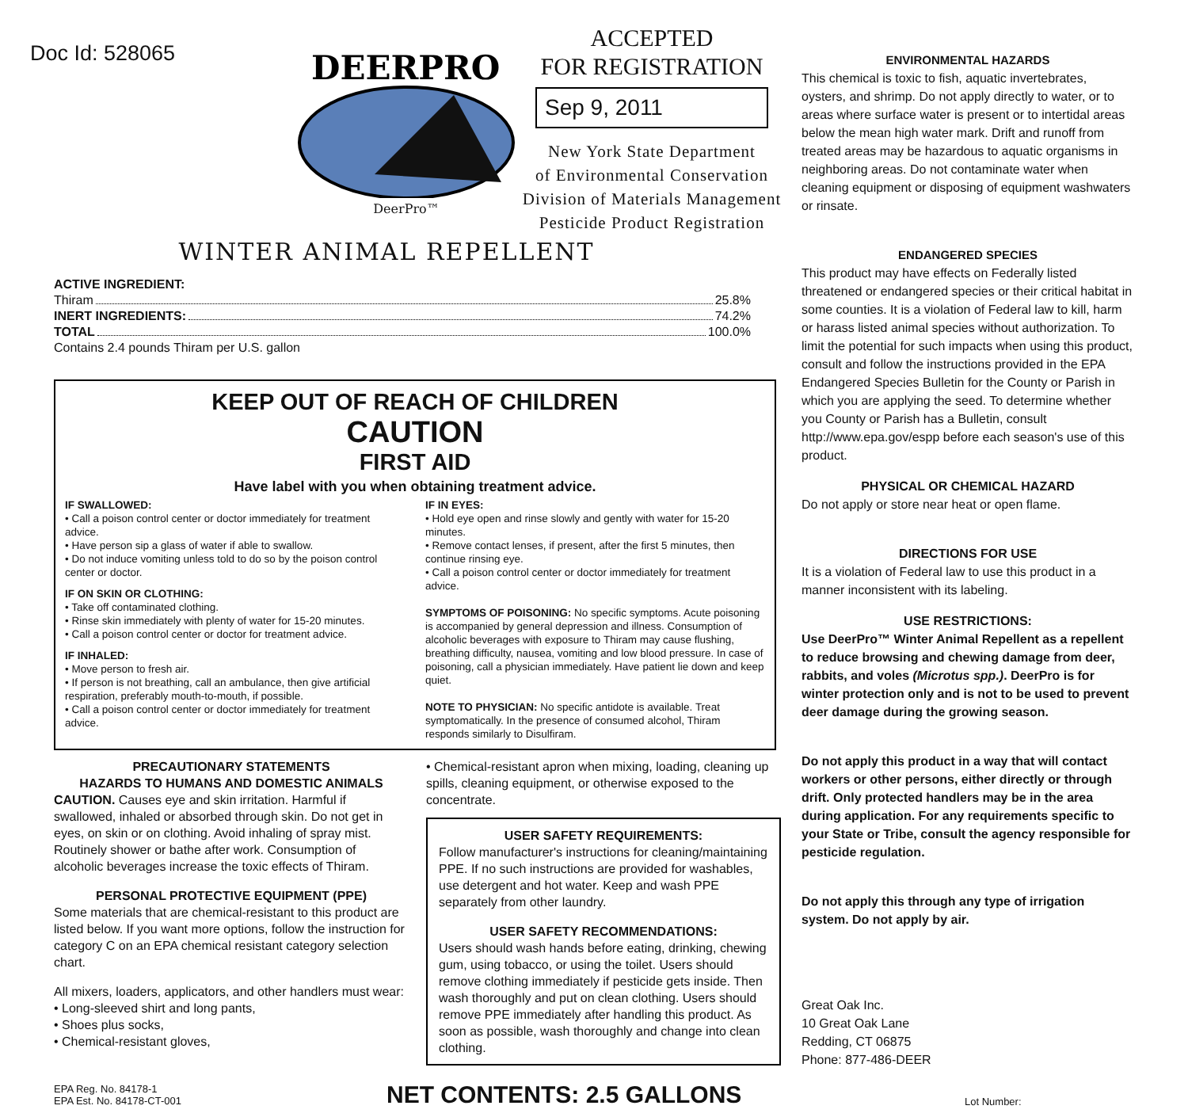Doc Id: 528065
DEERPRO
DeerPro™
ACCEPTED
FOR REGISTRATION
Sep 9, 2011
New York State Department
of Environmental Conservation
Division of Materials Management
Pesticide Product Registration
WINTER ANIMAL REPELLENT
ACTIVE INGREDIENT:
Thiram 25.8%
INERT INGREDIENTS: 74.2%
TOTAL 100.0%
Contains 2.4 pounds Thiram per U.S. gallon
KEEP OUT OF REACH OF CHILDREN
CAUTION
FIRST AID
Have label with you when obtaining treatment advice.
IF SWALLOWED:
• Call a poison control center or doctor immediately for treatment advice.
• Have person sip a glass of water if able to swallow.
• Do not induce vomiting unless told to do so by the poison control center or doctor.
IF ON SKIN OR CLOTHING:
• Take off contaminated clothing.
• Rinse skin immediately with plenty of water for 15-20 minutes.
• Call a poison control center or doctor for treatment advice.
IF INHALED:
• Move person to fresh air.
• If person is not breathing, call an ambulance, then give artificial respiration, preferably mouth-to-mouth, if possible.
• Call a poison control center or doctor immediately for treatment advice.
IF IN EYES:
• Hold eye open and rinse slowly and gently with water for 15-20 minutes.
• Remove contact lenses, if present, after the first 5 minutes, then continue rinsing eye.
• Call a poison control center or doctor immediately for treatment advice.
SYMPTOMS OF POISONING: No specific symptoms. Acute poisoning is accompanied by general depression and illness. Consumption of alcoholic beverages with exposure to Thiram may cause flushing, breathing difficulty, nausea, vomiting and low blood pressure. In case of poisoning, call a physician immediately. Have patient lie down and keep quiet.
NOTE TO PHYSICIAN: No specific antidote is available. Treat symptomatically. In the presence of consumed alcohol, Thiram responds similarly to Disulfiram.
PRECAUTIONARY STATEMENTS
HAZARDS TO HUMANS AND DOMESTIC ANIMALS
CAUTION. Causes eye and skin irritation. Harmful if swallowed, inhaled or absorbed through skin. Do not get in eyes, on skin or on clothing. Avoid inhaling of spray mist. Routinely shower or bathe after work. Consumption of alcoholic beverages increase the toxic effects of Thiram.
PERSONAL PROTECTIVE EQUIPMENT (PPE)
Some materials that are chemical-resistant to this product are listed below. If you want more options, follow the instruction for category C on an EPA chemical resistant category selection chart.
All mixers, loaders, applicators, and other handlers must wear:
• Long-sleeved shirt and long pants,
• Shoes plus socks,
• Chemical-resistant gloves,
• Chemical-resistant apron when mixing, loading, cleaning up spills, cleaning equipment, or otherwise exposed to the concentrate.
USER SAFETY REQUIREMENTS:
Follow manufacturer's instructions for cleaning/maintaining PPE. If no such instructions are provided for washables, use detergent and hot water. Keep and wash PPE separately from other laundry.
USER SAFETY RECOMMENDATIONS:
Users should wash hands before eating, drinking, chewing gum, using tobacco, or using the toilet. Users should remove clothing immediately if pesticide gets inside. Then wash thoroughly and put on clean clothing. Users should remove PPE immediately after handling this product. As soon as possible, wash thoroughly and change into clean clothing.
EPA Reg. No. 84178-1
EPA Est. No. 84178-CT-001
NET CONTENTS: 2.5 GALLONS
ENVIRONMENTAL HAZARDS
This chemical is toxic to fish, aquatic invertebrates, oysters, and shrimp. Do not apply directly to water, or to areas where surface water is present or to intertidal areas below the mean high water mark. Drift and runoff from treated areas may be hazardous to aquatic organisms in neighboring areas. Do not contaminate water when cleaning equipment or disposing of equipment washwaters or rinsate.
ENDANGERED SPECIES
This product may have effects on Federally listed threatened or endangered species or their critical habitat in some counties. It is a violation of Federal law to kill, harm or harass listed animal species without authorization. To limit the potential for such impacts when using this product, consult and follow the instructions provided in the EPA Endangered Species Bulletin for the County or Parish in which you are applying the seed. To determine whether you County or Parish has a Bulletin, consult http://www.epa.gov/espp before each season's use of this product.
PHYSICAL OR CHEMICAL HAZARD
Do not apply or store near heat or open flame.
DIRECTIONS FOR USE
It is a violation of Federal law to use this product in a manner inconsistent with its labeling.
USE RESTRICTIONS:
Use DeerPro™ Winter Animal Repellent as a repellent to reduce browsing and chewing damage from deer, rabbits, and voles (Microtus spp.). DeerPro is for winter protection only and is not to be used to prevent deer damage during the growing season.
Do not apply this product in a way that will contact workers or other persons, either directly or through drift. Only protected handlers may be in the area during application. For any requirements specific to your State or Tribe, consult the agency responsible for pesticide regulation.
Do not apply this through any type of irrigation system. Do not apply by air.
Great Oak Inc.
10 Great Oak Lane
Redding, CT 06875
Phone: 877-486-DEER
Lot Number: